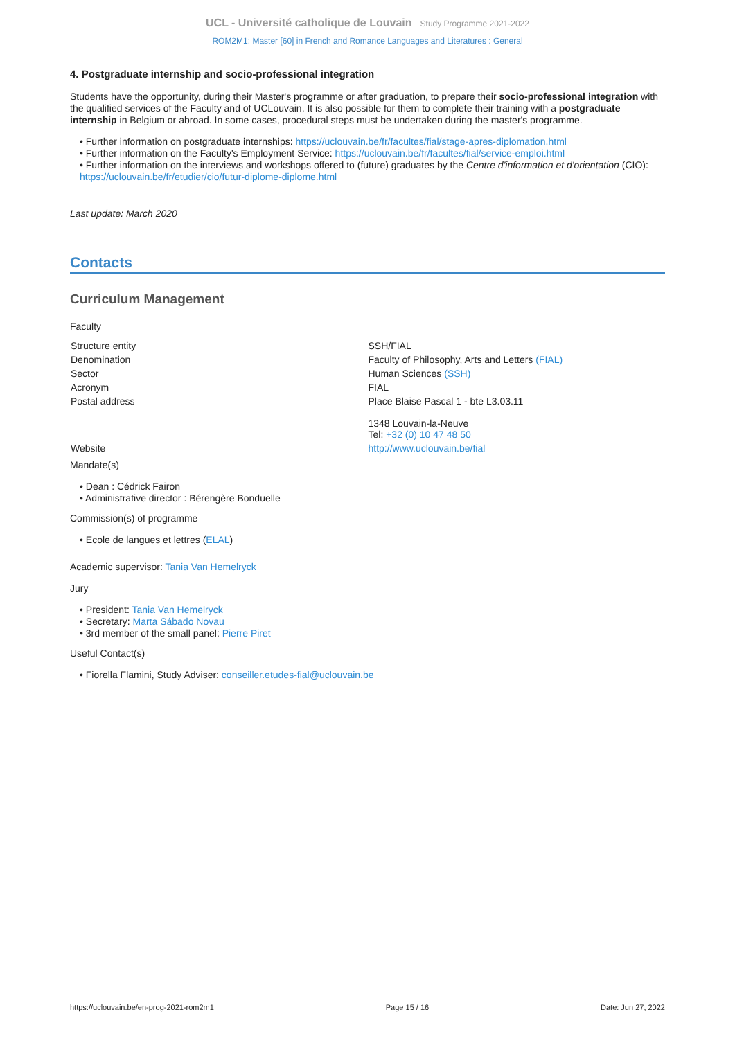UCL - Université catholique de Louvain Study Programme 2021-2022
ROM2M1: Master [60] in French and Romance Languages and Literatures : General
4. Postgraduate internship and socio-professional integration
Students have the opportunity, during their Master's programme or after graduation, to prepare their socio-professional integration with the qualified services of the Faculty and of UCLouvain. It is also possible for them to complete their training with a postgraduate internship in Belgium or abroad. In some cases, procedural steps must be undertaken during the master's programme.
• Further information on postgraduate internships: https://uclouvain.be/fr/facultes/fial/stage-apres-diplomation.html
• Further information on the Faculty's Employment Service: https://uclouvain.be/fr/facultes/fial/service-emploi.html
• Further information on the interviews and workshops offered to (future) graduates by the Centre d'information et d'orientation (CIO): https://uclouvain.be/fr/etudier/cio/futur-diplome-diplome.html
Last update: March 2020
Contacts
Curriculum Management
Faculty
| Structure entity | SSH/FIAL |
| Denomination | Faculty of Philosophy, Arts and Letters (FIAL) |
| Sector | Human Sciences (SSH) |
| Acronym | FIAL |
| Postal address | Place Blaise Pascal 1 - bte L3.03.11 1348 Louvain-la-Neuve Tel: +32 (0) 10 47 48 50 |
| Website | http://www.uclouvain.be/fial |
Mandate(s)
• Dean : Cédrick Fairon
• Administrative director : Bérengère Bonduelle
Commission(s) of programme
• Ecole de langues et lettres (ELAL)
Academic supervisor: Tania Van Hemelryck
Jury
• President: Tania Van Hemelryck
• Secretary: Marta Sábado Novau
• 3rd member of the small panel: Pierre Piret
Useful Contact(s)
• Fiorella Flamini, Study Adviser: conseiller.etudes-fial@uclouvain.be
https://uclouvain.be/en-prog-2021-rom2m1 Page 15 / 16 Date: Jun 27, 2022